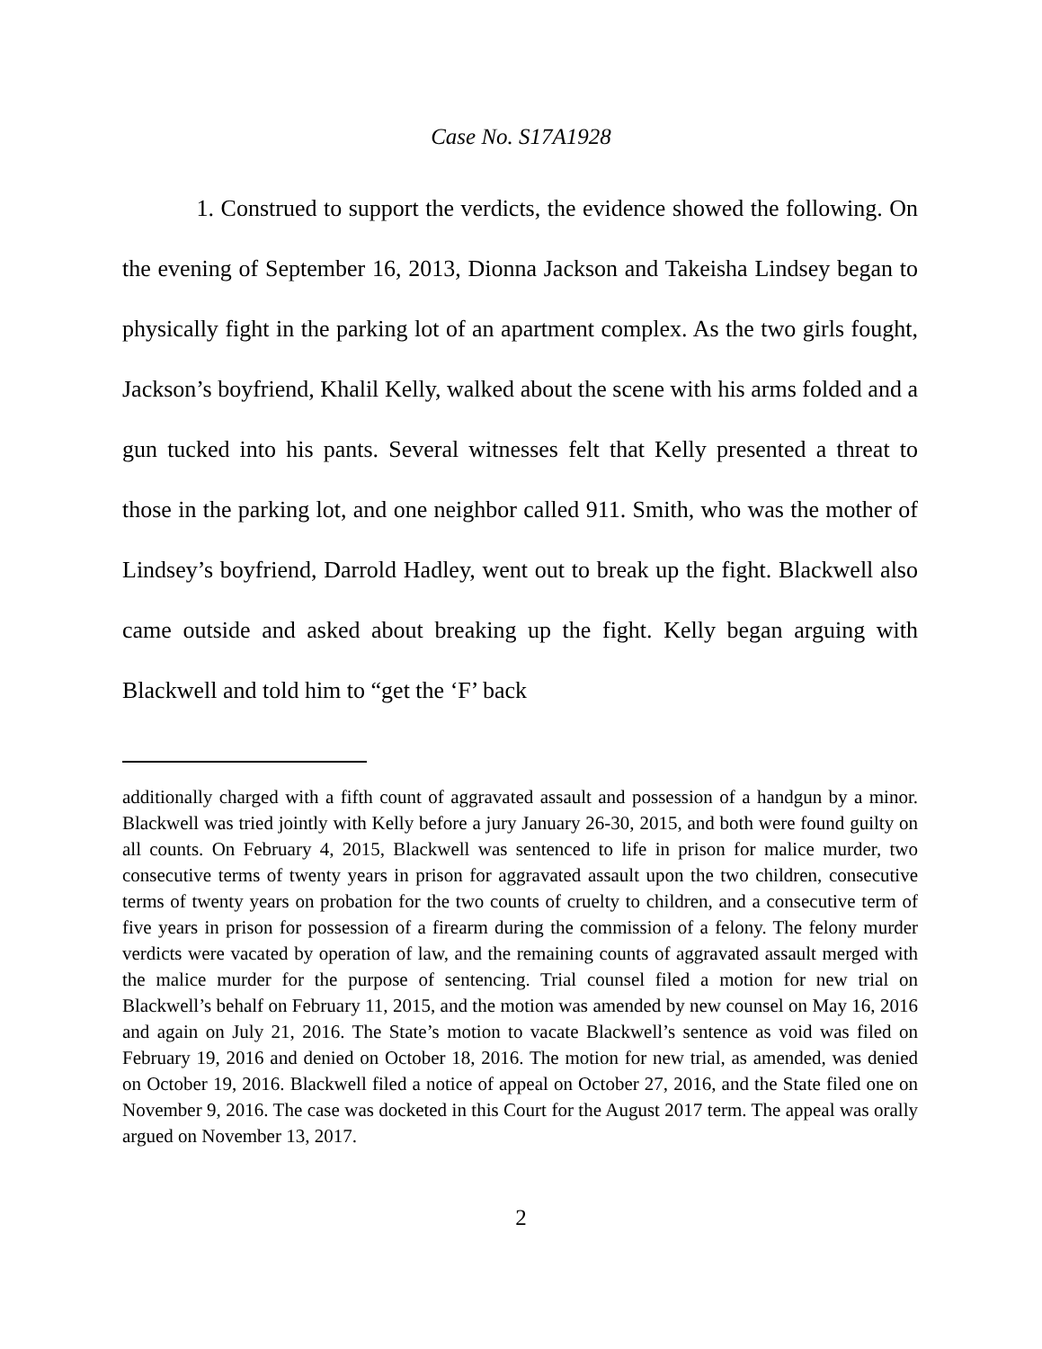Case No. S17A1928
1. Construed to support the verdicts, the evidence showed the following. On the evening of September 16, 2013, Dionna Jackson and Takeisha Lindsey began to physically fight in the parking lot of an apartment complex. As the two girls fought, Jackson’s boyfriend, Khalil Kelly, walked about the scene with his arms folded and a gun tucked into his pants. Several witnesses felt that Kelly presented a threat to those in the parking lot, and one neighbor called 911. Smith, who was the mother of Lindsey’s boyfriend, Darrold Hadley, went out to break up the fight. Blackwell also came outside and asked about breaking up the fight. Kelly began arguing with Blackwell and told him to “get the ‘F’ back
additionally charged with a fifth count of aggravated assault and possession of a handgun by a minor. Blackwell was tried jointly with Kelly before a jury January 26-30, 2015, and both were found guilty on all counts. On February 4, 2015, Blackwell was sentenced to life in prison for malice murder, two consecutive terms of twenty years in prison for aggravated assault upon the two children, consecutive terms of twenty years on probation for the two counts of cruelty to children, and a consecutive term of five years in prison for possession of a firearm during the commission of a felony. The felony murder verdicts were vacated by operation of law, and the remaining counts of aggravated assault merged with the malice murder for the purpose of sentencing. Trial counsel filed a motion for new trial on Blackwell’s behalf on February 11, 2015, and the motion was amended by new counsel on May 16, 2016 and again on July 21, 2016. The State’s motion to vacate Blackwell’s sentence as void was filed on February 19, 2016 and denied on October 18, 2016. The motion for new trial, as amended, was denied on October 19, 2016. Blackwell filed a notice of appeal on October 27, 2016, and the State filed one on November 9, 2016. The case was docketed in this Court for the August 2017 term. The appeal was orally argued on November 13, 2017.
2